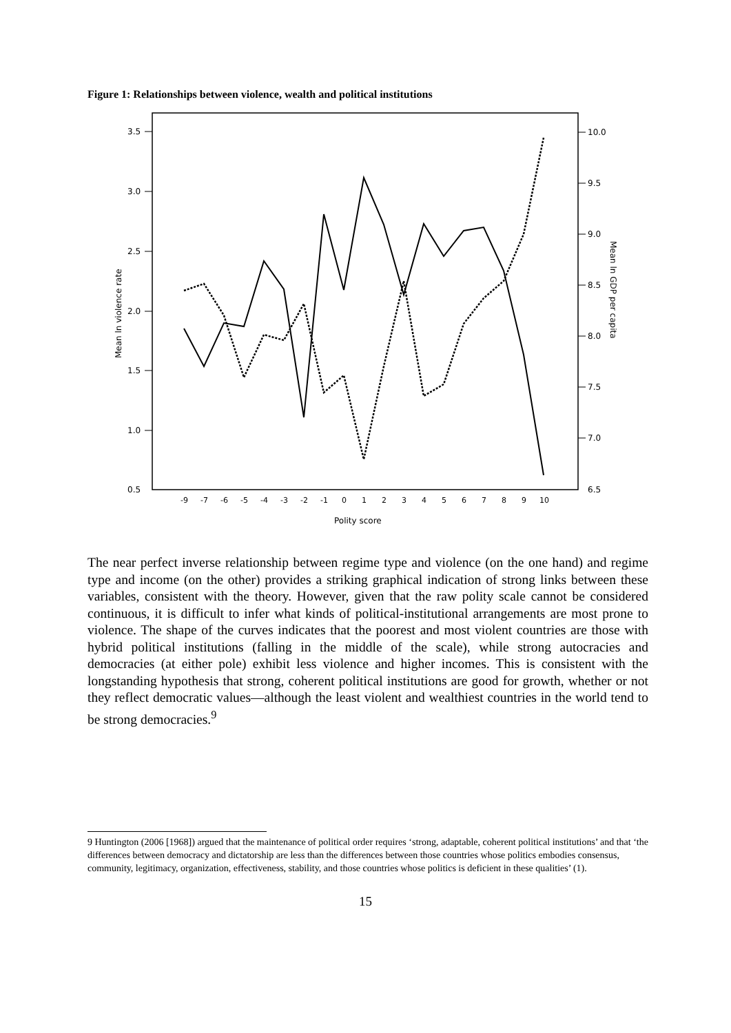Figure 1: Relationships between violence, wealth and political institutions
3.5
3.0
2.5
2.0
1.5
1.0
0.5
10.0
9.5
9.0
8.5
8.0
7.5
7.0
6.5
-9
-7
-6
-5
-4
-3
-2
-1
0
1
2
3
4
5
6
7
8
9
10
Polity score
Mean ln violence rate
Mean ln GDP per capita
The near perfect inverse relationship between regime type and violence (on the one hand) and regime type and income (on the other) provides a striking graphical indication of strong links between these variables, consistent with the theory. However, given that the raw polity scale cannot be considered continuous, it is difficult to infer what kinds of political-institutional arrangements are most prone to violence. The shape of the curves indicates that the poorest and most violent countries are those with hybrid political institutions (falling in the middle of the scale), while strong autocracies and democracies (at either pole) exhibit less violence and higher incomes. This is consistent with the longstanding hypothesis that strong, coherent political institutions are good for growth, whether or not they reflect democratic values—although the least violent and wealthiest countries in the world tend to be strong democracies.<sup>9</sup>
9 Huntington (2006 [1968]) argued that the maintenance of political order requires ‘strong, adaptable, coherent political institutions’ and that ‘the differences between democracy and dictatorship are less than the differences between those countries whose politics embodies consensus, community, legitimacy, organization, effectiveness, stability, and those countries whose politics is deficient in these qualities’ (1).
15